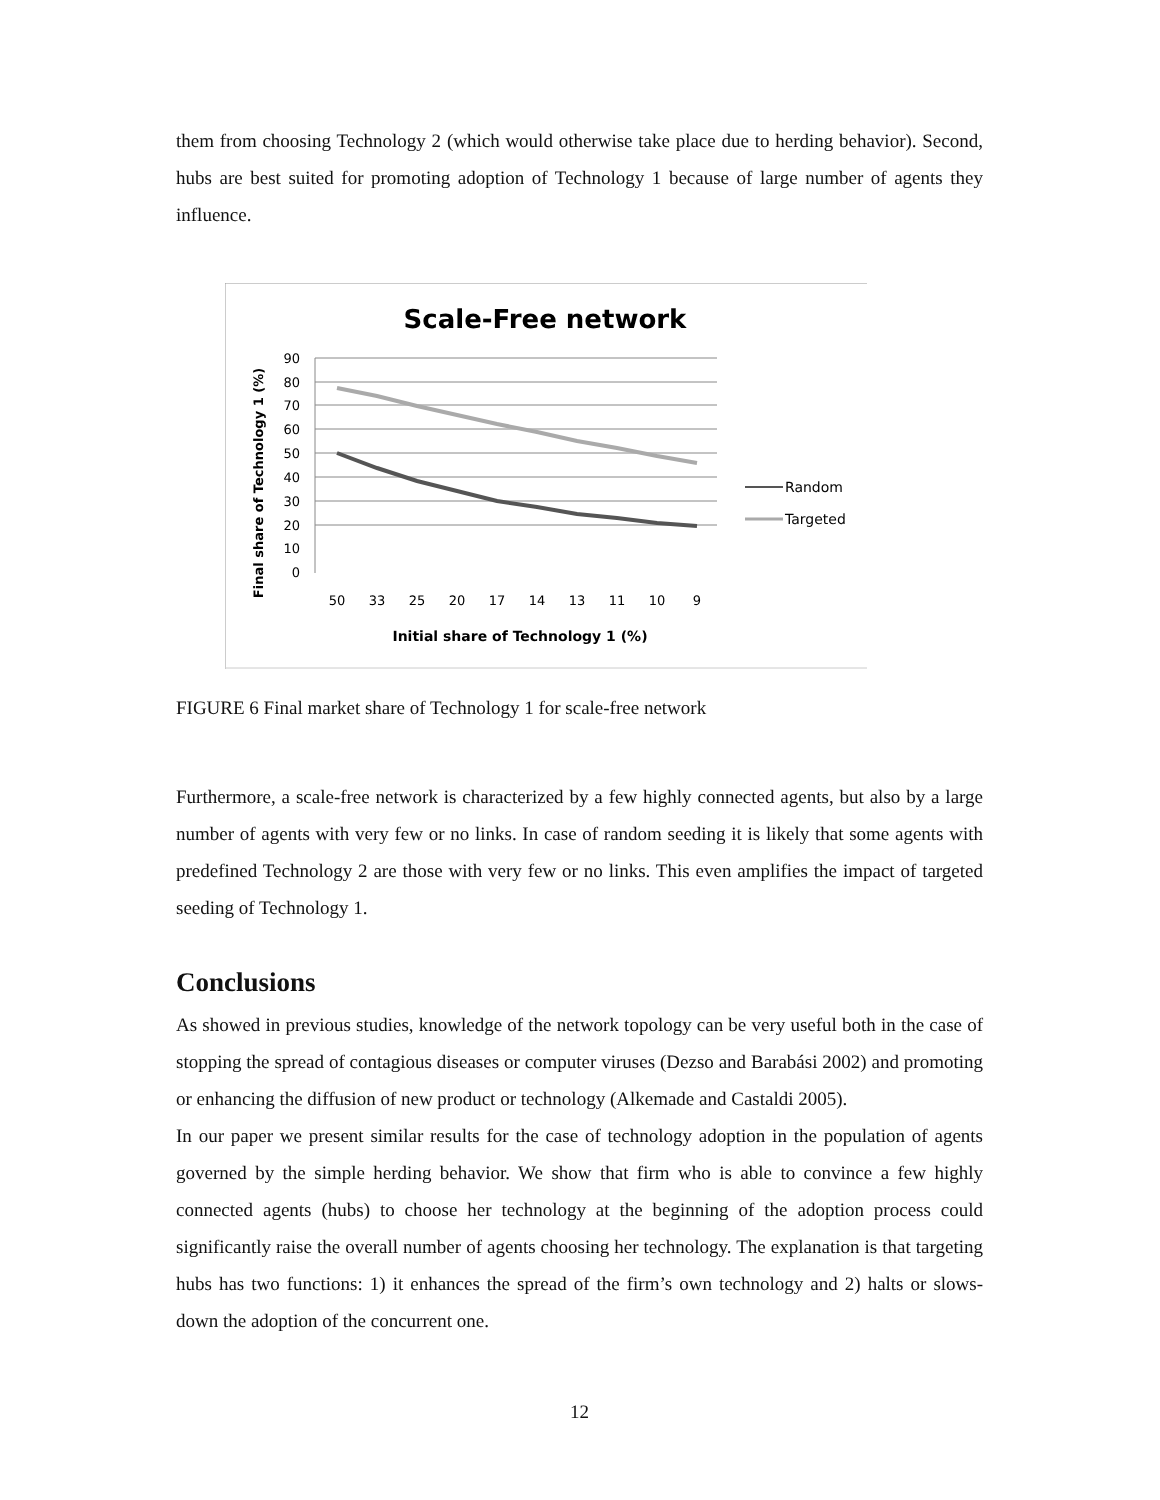them from choosing Technology 2 (which would otherwise take place due to herding behavior). Second, hubs are best suited for promoting adoption of Technology 1 because of large number of agents they influence.
Scale-Free network
90
80
70
60
50
40
30
20
10
0
Final share of Technology 1 (%)
50
33
25
20
17
14
13
11
10
9
Initial share of Technology 1 (%)
Random
Targeted
FIGURE 6 Final market share of Technology 1 for scale-free network
Furthermore, a scale-free network is characterized by a few highly connected agents, but also by a large number of agents with very few or no links. In case of random seeding it is likely that some agents with predefined Technology 2 are those with very few or no links. This even amplifies the impact of targeted seeding of Technology 1.
Conclusions
As showed in previous studies, knowledge of the network topology can be very useful both in the case of stopping the spread of contagious diseases or computer viruses (Dezso and Barabási 2002) and promoting or enhancing the diffusion of new product or technology (Alkemade and Castaldi 2005).
In our paper we present similar results for the case of technology adoption in the population of agents governed by the simple herding behavior. We show that firm who is able to convince a few highly connected agents (hubs) to choose her technology at the beginning of the adoption process could significantly raise the overall number of agents choosing her technology. The explanation is that targeting hubs has two functions: 1) it enhances the spread of the firm’s own technology and 2) halts or slows-down the adoption of the concurrent one.
12